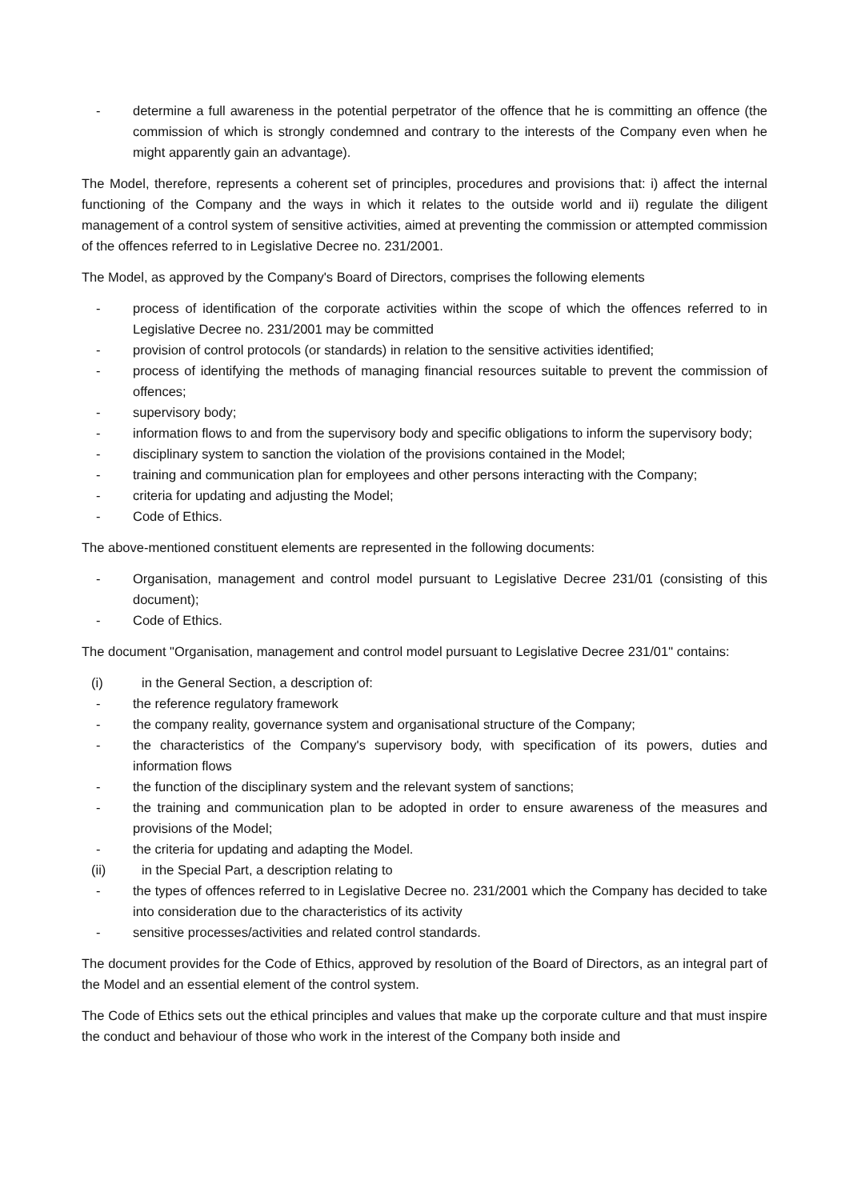- determine a full awareness in the potential perpetrator of the offence that he is committing an offence (the commission of which is strongly condemned and contrary to the interests of the Company even when he might apparently gain an advantage).
The Model, therefore, represents a coherent set of principles, procedures and provisions that: i) affect the internal functioning of the Company and the ways in which it relates to the outside world and ii) regulate the diligent management of a control system of sensitive activities, aimed at preventing the commission or attempted commission of the offences referred to in Legislative Decree no. 231/2001.
The Model, as approved by the Company's Board of Directors, comprises the following elements
- process of identification of the corporate activities within the scope of which the offences referred to in Legislative Decree no. 231/2001 may be committed
- provision of control protocols (or standards) in relation to the sensitive activities identified;
- process of identifying the methods of managing financial resources suitable to prevent the commission of offences;
- supervisory body;
- information flows to and from the supervisory body and specific obligations to inform the supervisory body;
- disciplinary system to sanction the violation of the provisions contained in the Model;
- training and communication plan for employees and other persons interacting with the Company;
- criteria for updating and adjusting the Model;
- Code of Ethics.
The above-mentioned constituent elements are represented in the following documents:
- Organisation, management and control model pursuant to Legislative Decree 231/01 (consisting of this document);
- Code of Ethics.
The document "Organisation, management and control model pursuant to Legislative Decree 231/01" contains:
(i) in the General Section, a description of:
- the reference regulatory framework
- the company reality, governance system and organisational structure of the Company;
- the characteristics of the Company's supervisory body, with specification of its powers, duties and information flows
- the function of the disciplinary system and the relevant system of sanctions;
- the training and communication plan to be adopted in order to ensure awareness of the measures and provisions of the Model;
- the criteria for updating and adapting the Model.
(ii) in the Special Part, a description relating to
- the types of offences referred to in Legislative Decree no. 231/2001 which the Company has decided to take into consideration due to the characteristics of its activity
- sensitive processes/activities and related control standards.
The document provides for the Code of Ethics, approved by resolution of the Board of Directors, as an integral part of the Model and an essential element of the control system.
The Code of Ethics sets out the ethical principles and values that make up the corporate culture and that must inspire the conduct and behaviour of those who work in the interest of the Company both inside and